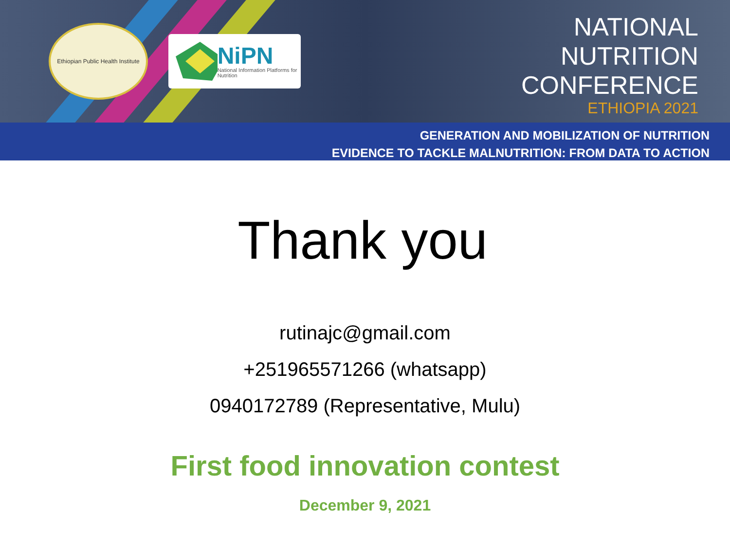Ethiopian Public Health Institute
NiPN
National Information Platforms for Nutrition
NATIONAL
NUTRITION
CONFERENCE
ETHIOPIA 2021
GENERATION AND MOBILIZATION OF NUTRITION
EVIDENCE TO TACKLE MALNUTRITION: FROM DATA TO ACTION
Thank you
rutinajc@gmail.com
+251965571266 (whatsapp)
0940172789 (Representative, Mulu)
First food innovation contest
December 9, 2021